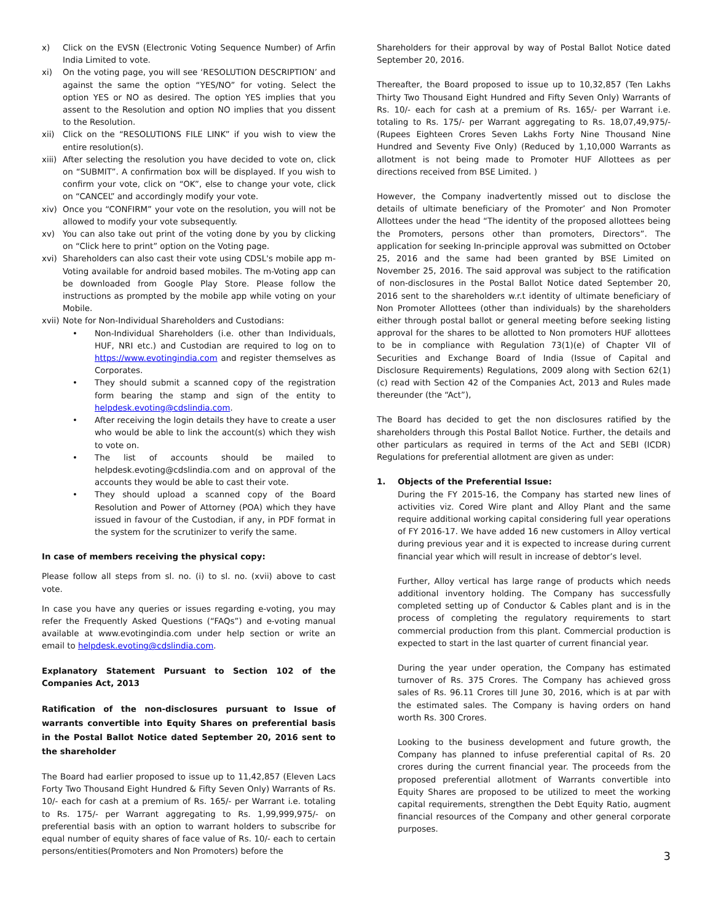x) Click on the EVSN (Electronic Voting Sequence Number) of Arfin India Limited to vote.
xi) On the voting page, you will see ‘RESOLUTION DESCRIPTION’ and against the same the option “YES/NO” for voting. Select the option YES or NO as desired. The option YES implies that you assent to the Resolution and option NO implies that you dissent to the Resolution.
xii) Click on the “RESOLUTIONS FILE LINK” if you wish to view the entire resolution(s).
xiii) After selecting the resolution you have decided to vote on, click on “SUBMIT”. A confirmation box will be displayed. If you wish to confirm your vote, click on “OK”, else to change your vote, click on “CANCEL” and accordingly modify your vote.
xiv) Once you “CONFIRM” your vote on the resolution, you will not be allowed to modify your vote subsequently.
xv) You can also take out print of the voting done by you by clicking on “Click here to print” option on the Voting page.
xvi) Shareholders can also cast their vote using CDSL's mobile app m-Voting available for android based mobiles. The m-Voting app can be downloaded from Google Play Store. Please follow the instructions as prompted by the mobile app while voting on your Mobile.
xvii) Note for Non-Individual Shareholders and Custodians:
• Non-Individual Shareholders (i.e. other than Individuals, HUF, NRI etc.) and Custodian are required to log on to https://www.evotingindia.com and register themselves as Corporates.
• They should submit a scanned copy of the registration form bearing the stamp and sign of the entity to helpdesk.evoting@cdslindia.com.
• After receiving the login details they have to create a user who would be able to link the account(s) which they wish to vote on.
• The list of accounts should be mailed to helpdesk.evoting@cdslindia.com and on approval of the accounts they would be able to cast their vote.
• They should upload a scanned copy of the Board Resolution and Power of Attorney (POA) which they have issued in favour of the Custodian, if any, in PDF format in the system for the scrutinizer to verify the same.
In case of members receiving the physical copy:
Please follow all steps from sl. no. (i) to sl. no. (xvii) above to cast vote.
In case you have any queries or issues regarding e-voting, you may refer the Frequently Asked Questions (“FAQs”) and e-voting manual available at www.evotingindia.com under help section or write an email to helpdesk.evoting@cdslindia.com.
Explanatory Statement Pursuant to Section 102 of the Companies Act, 2013
Ratification of the non-disclosures pursuant to Issue of warrants convertible into Equity Shares on preferential basis in the Postal Ballot Notice dated September 20, 2016 sent to the shareholder
The Board had earlier proposed to issue up to 11,42,857 (Eleven Lacs Forty Two Thousand Eight Hundred & Fifty Seven Only) Warrants of Rs. 10/- each for cash at a premium of Rs. 165/- per Warrant i.e. totaling to Rs. 175/- per Warrant aggregating to Rs. 1,99,999,975/- on preferential basis with an option to warrant holders to subscribe for equal number of equity shares of face value of Rs. 10/- each to certain persons/entities(Promoters and Non Promoters) before the
Shareholders for their approval by way of Postal Ballot Notice dated September 20, 2016.
Thereafter, the Board proposed to issue up to 10,32,857 (Ten Lakhs Thirty Two Thousand Eight Hundred and Fifty Seven Only) Warrants of Rs. 10/- each for cash at a premium of Rs. 165/- per Warrant i.e. totaling to Rs. 175/- per Warrant aggregating to Rs. 18,07,49,975/- (Rupees Eighteen Crores Seven Lakhs Forty Nine Thousand Nine Hundred and Seventy Five Only) (Reduced by 1,10,000 Warrants as allotment is not being made to Promoter HUF Allottees as per directions received from BSE Limited. )
However, the Company inadvertently missed out to disclose the details of ultimate beneficiary of the Promoter’ and Non Promoter Allottees under the head “The identity of the proposed allottees being the Promoters, persons other than promoters, Directors”. The application for seeking In-principle approval was submitted on October 25, 2016 and the same had been granted by BSE Limited on November 25, 2016. The said approval was subject to the ratification of non-disclosures in the Postal Ballot Notice dated September 20, 2016 sent to the shareholders w.r.t identity of ultimate beneficiary of Non Promoter Allottees (other than individuals) by the shareholders either through postal ballot or general meeting before seeking listing approval for the shares to be allotted to Non promoters HUF allottees to be in compliance with Regulation 73(1)(e) of Chapter VII of Securities and Exchange Board of India (Issue of Capital and Disclosure Requirements) Regulations, 2009 along with Section 62(1)(c) read with Section 42 of the Companies Act, 2013 and Rules made thereunder (the “Act”),
The Board has decided to get the non disclosures ratified by the shareholders through this Postal Ballot Notice. Further, the details and other particulars as required in terms of the Act and SEBI (ICDR) Regulations for preferential allotment are given as under:
1. Objects of the Preferential Issue:
During the FY 2015-16, the Company has started new lines of activities viz. Cored Wire plant and Alloy Plant and the same require additional working capital considering full year operations of FY 2016-17. We have added 16 new customers in Alloy vertical during previous year and it is expected to increase during current financial year which will result in increase of debtor’s level.
Further, Alloy vertical has large range of products which needs additional inventory holding. The Company has successfully completed setting up of Conductor & Cables plant and is in the process of completing the regulatory requirements to start commercial production from this plant. Commercial production is expected to start in the last quarter of current financial year.
During the year under operation, the Company has estimated turnover of Rs. 375 Crores. The Company has achieved gross sales of Rs. 96.11 Crores till June 30, 2016, which is at par with the estimated sales. The Company is having orders on hand worth Rs. 300 Crores.
Looking to the business development and future growth, the Company has planned to infuse preferential capital of Rs. 20 crores during the current financial year. The proceeds from the proposed preferential allotment of Warrants convertible into Equity Shares are proposed to be utilized to meet the working capital requirements, strengthen the Debt Equity Ratio, augment financial resources of the Company and other general corporate purposes.
3